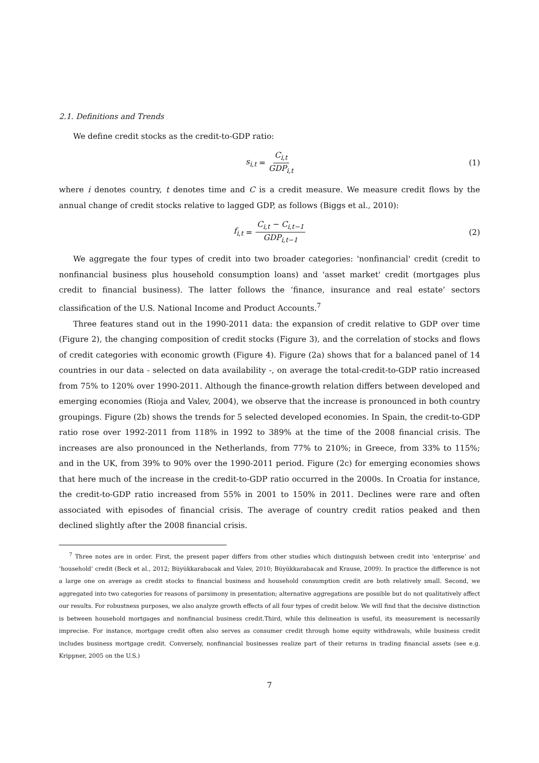2.1. Definitions and Trends
We define credit stocks as the credit-to-GDP ratio:
s<sub>i,t</sub> = C<sub>i,t</sub> GDP<sub>i,t</sub> (1)
where i denotes country, t denotes time and C is a credit measure. We measure credit flows by the annual change of credit stocks relative to lagged GDP, as follows (Biggs et al., 2010):
f<sub>i,t</sub> = C<sub>i,t</sub> − C<sub>i,t−1</sub> GDP<sub>i,t−1</sub> (2)
We aggregate the four types of credit into two broader categories: 'nonfinancial' credit (credit to nonfinancial business plus household consumption loans) and 'asset market' credit (mortgages plus credit to financial business). The latter follows the ‘finance, insurance and real estate’ sectors classification of the U.S. National Income and Product Accounts.<sup>7</sup>
Three features stand out in the 1990-2011 data: the expansion of credit relative to GDP over time (Figure 2), the changing composition of credit stocks (Figure 3), and the correlation of stocks and flows of credit categories with economic growth (Figure 4). Figure (2a) shows that for a balanced panel of 14 countries in our data - selected on data availability -, on average the total-credit-to-GDP ratio increased from 75% to 120% over 1990-2011. Although the finance-growth relation differs between developed and emerging economies (Rioja and Valev, 2004), we observe that the increase is pronounced in both country groupings. Figure (2b) shows the trends for 5 selected developed economies. In Spain, the credit-to-GDP ratio rose over 1992-2011 from 118% in 1992 to 389% at the time of the 2008 financial crisis. The increases are also pronounced in the Netherlands, from 77% to 210%; in Greece, from 33% to 115%; and in the UK, from 39% to 90% over the 1990-2011 period. Figure (2c) for emerging economies shows that here much of the increase in the credit-to-GDP ratio occurred in the 2000s. In Croatia for instance, the credit-to-GDP ratio increased from 55% in 2001 to 150% in 2011. Declines were rare and often associated with episodes of financial crisis. The average of country credit ratios peaked and then declined slightly after the 2008 financial crisis.
<sup>7</sup> Three notes are in order. First, the present paper differs from other studies which distinguish between credit into ‘enterprise’ and ‘household’ credit (Beck et al., 2012; Büyükkarabacak and Valev, 2010; Büyükkarabacak and Krause, 2009). In practice the difference is not a large one on average as credit stocks to financial business and household consumption credit are both relatively small. Second, we aggregated into two categories for reasons of parsimony in presentation; alternative aggregations are possible but do not qualitatively affect our results. For robustness purposes, we also analyze growth effects of all four types of credit below. We will find that the decisive distinction is between household mortgages and nonfinancial business credit.Third, while this delineation is useful, its measurement is necessarily imprecise. For instance, mortgage credit often also serves as consumer credit through home equity withdrawals, while business credit includes business mortgage credit. Conversely, nonfinancial businesses realize part of their returns in trading financial assets (see e.g. Krippner, 2005 on the U.S.)
7